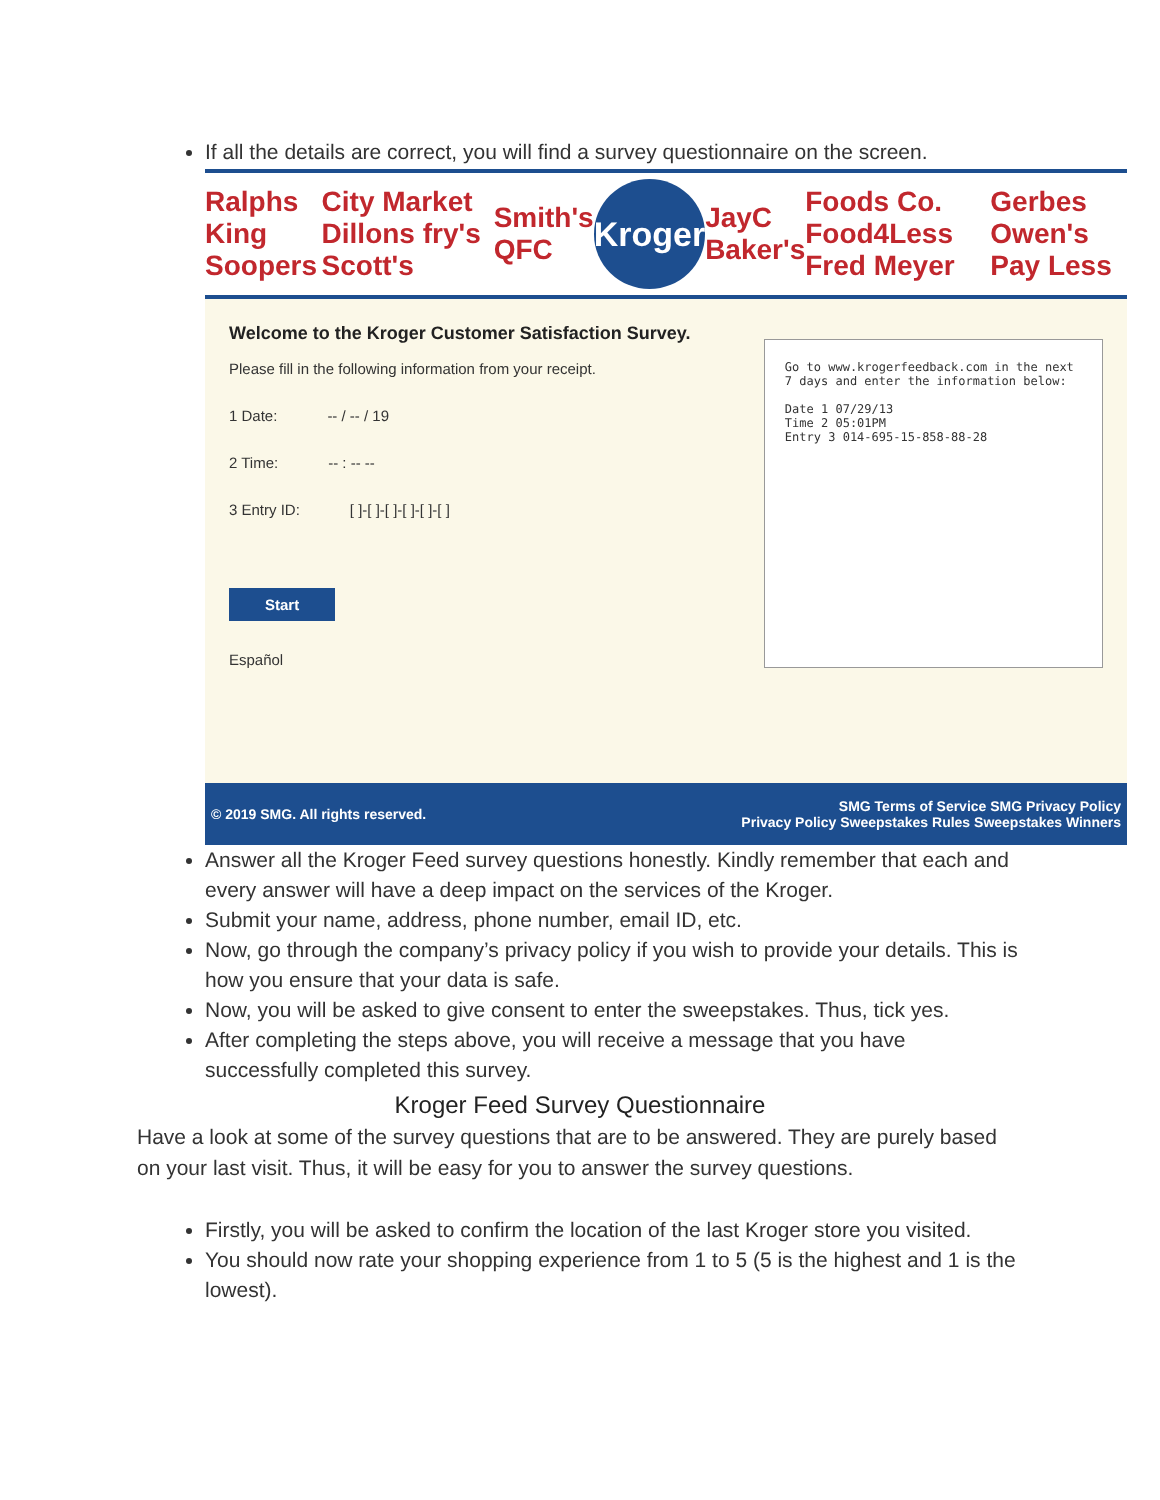If all the details are correct, you will find a survey questionnaire on the screen.
Ralphs King Soopers City Market Dillons fry's Scott's Smith's QFC Kroger JayC Baker's Foods Co. Food4Less Fred Meyer Gerbes Owen's Pay Less
Welcome to the Kroger Customer Satisfaction Survey.
Please fill in the following information from your receipt.
1 Date: -- / -- / 19
2 Time: -- : -- --
3 Entry ID: [ ]-[ ]-[ ]-[ ]-[ ]-[ ]
Start
Español
Go to www.krogerfeedback.com in the next 7 days and enter the information below:
Date 1 07/29/13
Time 2 05:01PM
Entry 3 014-695-15-858-88-28
© 2019 SMG. All rights reserved. SMG Terms of Service SMG Privacy Policy
Privacy Policy Sweepstakes Rules Sweepstakes Winners
Answer all the Kroger Feed survey questions honestly. Kindly remember that each and every answer will have a deep impact on the services of the Kroger.
Submit your name, address, phone number, email ID, etc.
Now, go through the company’s privacy policy if you wish to provide your details. This is how you ensure that your data is safe.
Now, you will be asked to give consent to enter the sweepstakes. Thus, tick yes.
After completing the steps above, you will receive a message that you have successfully completed this survey.
Kroger Feed Survey Questionnaire
Have a look at some of the survey questions that are to be answered. They are purely based on your last visit. Thus, it will be easy for you to answer the survey questions.
Firstly, you will be asked to confirm the location of the last Kroger store you visited.
You should now rate your shopping experience from 1 to 5 (5 is the highest and 1 is the lowest).